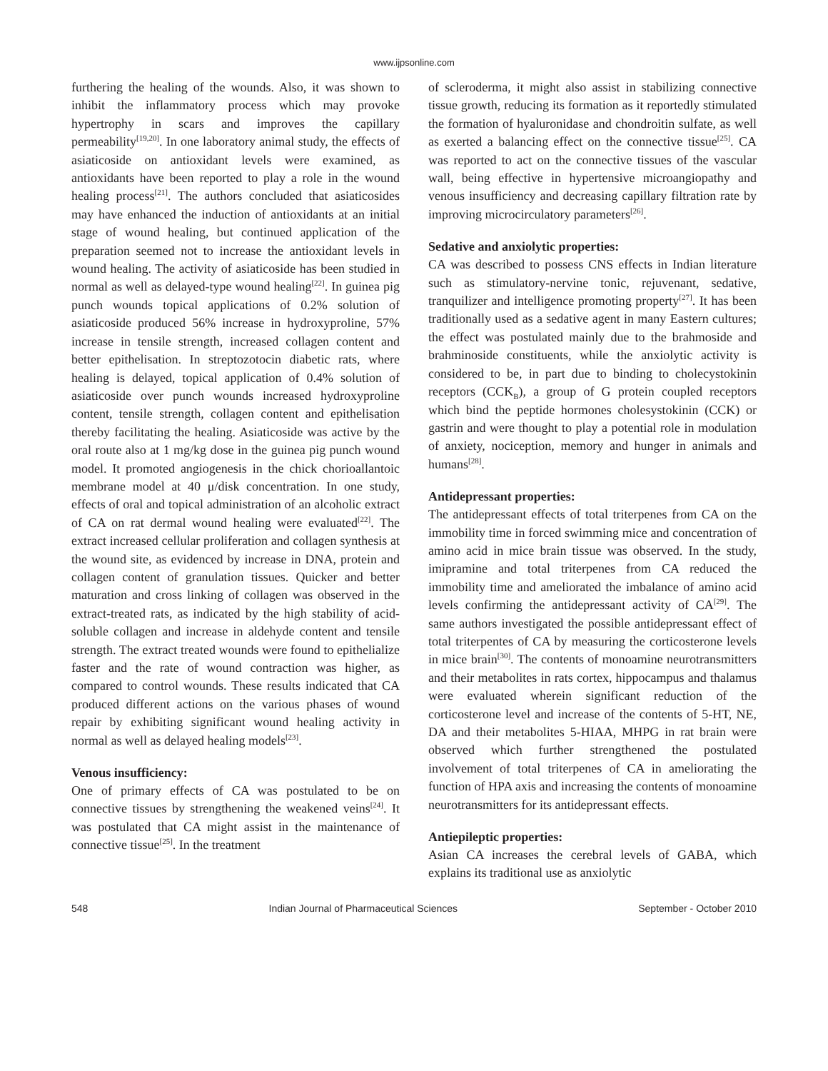www.ijpsonline.com
furthering the healing of the wounds. Also, it was shown to inhibit the inflammatory process which may provoke hypertrophy in scars and improves the capillary permeability<sup>[19,20]</sup>. In one laboratory animal study, the effects of asiaticoside on antioxidant levels were examined, as antioxidants have been reported to play a role in the wound healing process<sup>[21]</sup>. The authors concluded that asiaticosides may have enhanced the induction of antioxidants at an initial stage of wound healing, but continued application of the preparation seemed not to increase the antioxidant levels in wound healing. The activity of asiaticoside has been studied in normal as well as delayed-type wound healing<sup>[22]</sup>. In guinea pig punch wounds topical applications of 0.2% solution of asiaticoside produced 56% increase in hydroxyproline, 57% increase in tensile strength, increased collagen content and better epithelisation. In streptozotocin diabetic rats, where healing is delayed, topical application of 0.4% solution of asiaticoside over punch wounds increased hydroxyproline content, tensile strength, collagen content and epithelisation thereby facilitating the healing. Asiaticoside was active by the oral route also at 1 mg/kg dose in the guinea pig punch wound model. It promoted angiogenesis in the chick chorioallantoic membrane model at 40 μ/disk concentration. In one study, effects of oral and topical administration of an alcoholic extract of CA on rat dermal wound healing were evaluated<sup>[22]</sup>. The extract increased cellular proliferation and collagen synthesis at the wound site, as evidenced by increase in DNA, protein and collagen content of granulation tissues. Quicker and better maturation and cross linking of collagen was observed in the extract-treated rats, as indicated by the high stability of acid-soluble collagen and increase in aldehyde content and tensile strength. The extract treated wounds were found to epithelialize faster and the rate of wound contraction was higher, as compared to control wounds. These results indicated that CA produced different actions on the various phases of wound repair by exhibiting significant wound healing activity in normal as well as delayed healing models<sup>[23]</sup>.
Venous insufficiency:
One of primary effects of CA was postulated to be on connective tissues by strengthening the weakened veins<sup>[24]</sup>. It was postulated that CA might assist in the maintenance of connective tissue<sup>[25]</sup>. In the treatment
of scleroderma, it might also assist in stabilizing connective tissue growth, reducing its formation as it reportedly stimulated the formation of hyaluronidase and chondroitin sulfate, as well as exerted a balancing effect on the connective tissue<sup>[25]</sup>. CA was reported to act on the connective tissues of the vascular wall, being effective in hypertensive microangiopathy and venous insufficiency and decreasing capillary filtration rate by improving microcirculatory parameters<sup>[26]</sup>.
Sedative and anxiolytic properties:
CA was described to possess CNS effects in Indian literature such as stimulatory-nervine tonic, rejuvenant, sedative, tranquilizer and intelligence promoting property<sup>[27]</sup>. It has been traditionally used as a sedative agent in many Eastern cultures; the effect was postulated mainly due to the brahmoside and brahminoside constituents, while the anxiolytic activity is considered to be, in part due to binding to cholecystokinin receptors (CCK<sub>B</sub>), a group of G protein coupled receptors which bind the peptide hormones cholesystokinin (CCK) or gastrin and were thought to play a potential role in modulation of anxiety, nociception, memory and hunger in animals and humans<sup>[28]</sup>.
Antidepressant properties:
The antidepressant effects of total triterpenes from CA on the immobility time in forced swimming mice and concentration of amino acid in mice brain tissue was observed. In the study, imipramine and total triterpenes from CA reduced the immobility time and ameliorated the imbalance of amino acid levels confirming the antidepressant activity of CA<sup>[29]</sup>. The same authors investigated the possible antidepressant effect of total triterpentes of CA by measuring the corticosterone levels in mice brain<sup>[30]</sup>. The contents of monoamine neurotransmitters and their metabolites in rats cortex, hippocampus and thalamus were evaluated wherein significant reduction of the corticosterone level and increase of the contents of 5-HT, NE, DA and their metabolites 5-HIAA, MHPG in rat brain were observed which further strengthened the postulated involvement of total triterpenes of CA in ameliorating the function of HPA axis and increasing the contents of monoamine neurotransmitters for its antidepressant effects.
Antiepileptic properties:
Asian CA increases the cerebral levels of GABA, which explains its traditional use as anxiolytic
548 Indian Journal of Pharmaceutical Sciences September - October 2010